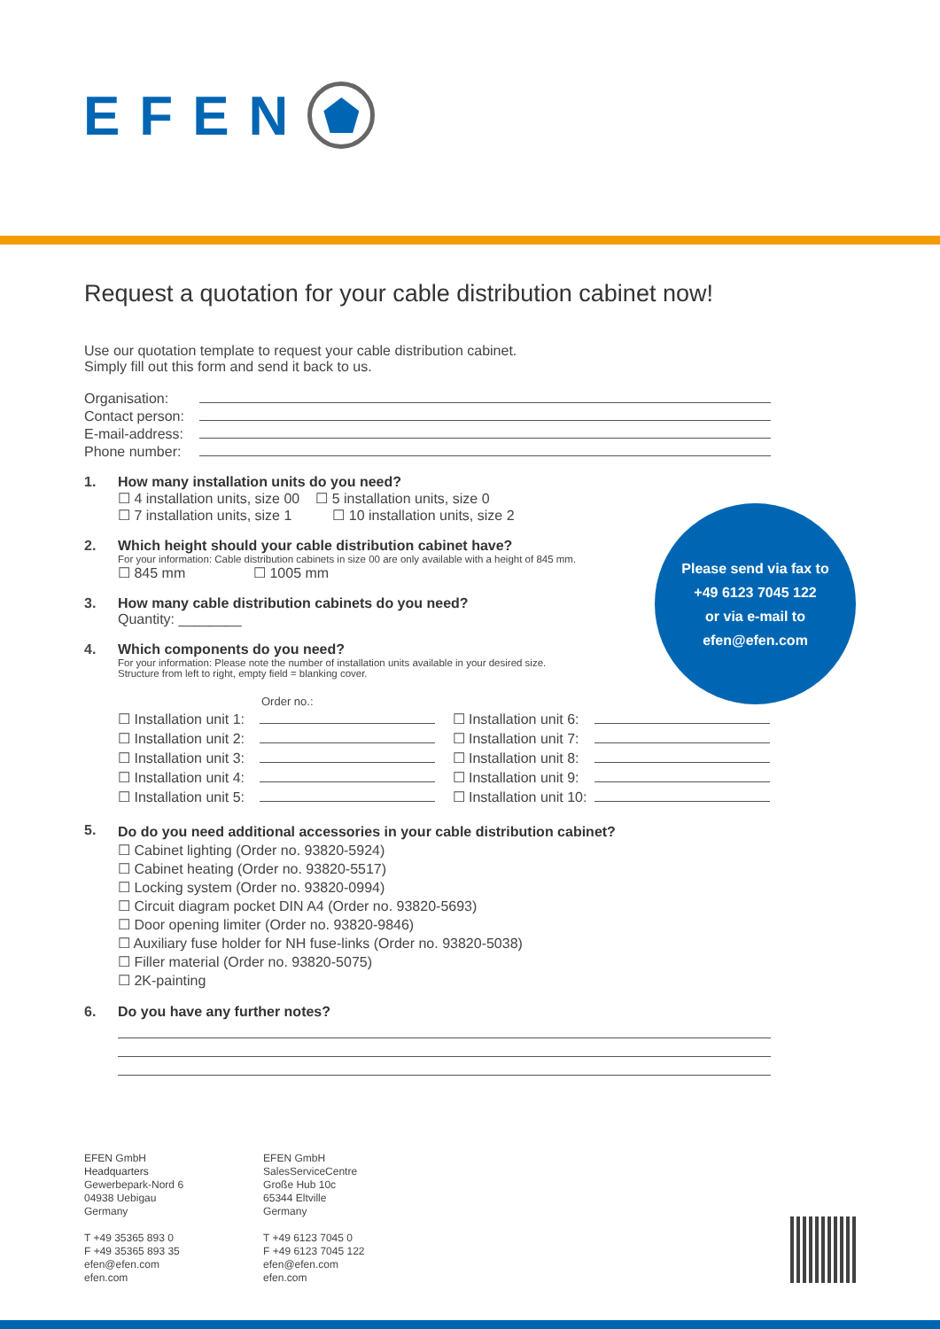EFEN
Request a quotation for your cable distribution cabinet now!
Use our quotation template to request your cable distribution cabinet.
Simply fill out this form and send it back to us.
Organisation:
Contact person:
E-mail-address:
Phone number:
1. How many installation units do you need?
☐ 4 installation units, size 00 ☐ 5 installation units, size 0
☐ 7 installation units, size 1 ☐ 10 installation units, size 2
2. Which height should your cable distribution cabinet have?
For your information: Cable distribution cabinets in size 00 are only available with a height of 845 mm.
☐ 845 mm ☐ 1005 mm
3. How many cable distribution cabinets do you need?
Quantity: ________
4. Which components do you need?
For your information: Please note the number of installation units available in your desired size.
Structure from left to right, empty field = blanking cover.
Order no.:
☐ Installation unit 1:
☐ Installation unit 2:
☐ Installation unit 3:
☐ Installation unit 4:
☐ Installation unit 5:
☐ Installation unit 6:
☐ Installation unit 7:
☐ Installation unit 8:
☐ Installation unit 9:
☐ Installation unit 10:
5.
Do do you need additional accessories in your cable distribution cabinet?
☐ Cabinet lighting (Order no. 93820-5924)
☐ Cabinet heating (Order no. 93820-5517)
☐ Locking system (Order no. 93820-0994)
☐ Circuit diagram pocket DIN A4 (Order no. 93820-5693)
☐ Door opening limiter (Order no. 93820-9846)
☐ Auxiliary fuse holder for NH fuse-links (Order no. 93820-5038)
☐ Filler material (Order no. 93820-5075)
☐ 2K-painting
6. Do you have any further notes?
Please send via fax to
+49 6123 7045 122
or via e-mail to
efen@efen.com
EFEN GmbH
Headquarters
Gewerbepark-Nord 6
04938 Uebigau
Germany
T +49 35365 893 0
F +49 35365 893 35
efen@efen.com
efen.com
EFEN GmbH
SalesServiceCentre
Große Hub 10c
65344 Eltville
Germany
T +49 6123 7045 0
F +49 6123 7045 122
efen@efen.com
efen.com